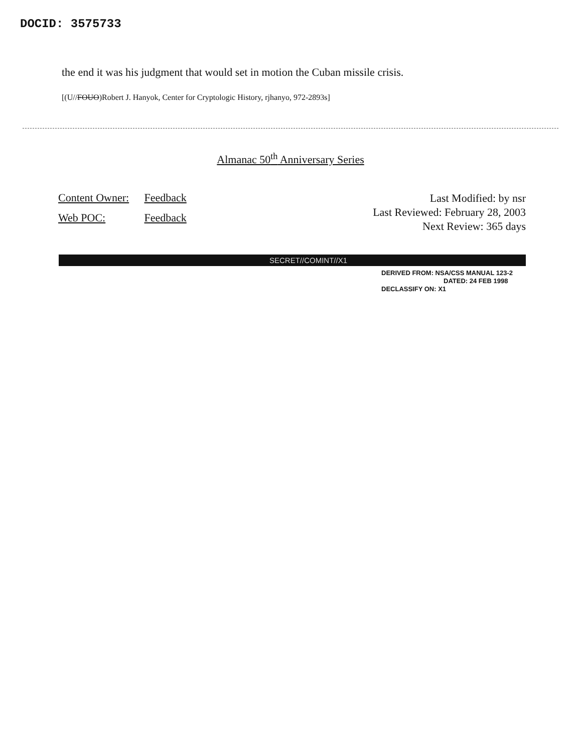DOCID: 3575733
the end it was his judgment that would set in motion the Cuban missile crisis.
[(U//FOUO)Robert J. Hanyok, Center for Cryptologic History, rjhanyo, 972-2893s]
Almanac 50<sup>th</sup> Anniversary Series
Content Owner: Feedback
Web POC: Feedback
Last Modified: by nsr
Last Reviewed: February 28, 2003
Next Review: 365 days
SECRET//COMINT//X1
DERIVED FROM: NSA/CSS MANUAL 123-2
DATED: 24 FEB 1998
DECLASSIFY ON: X1